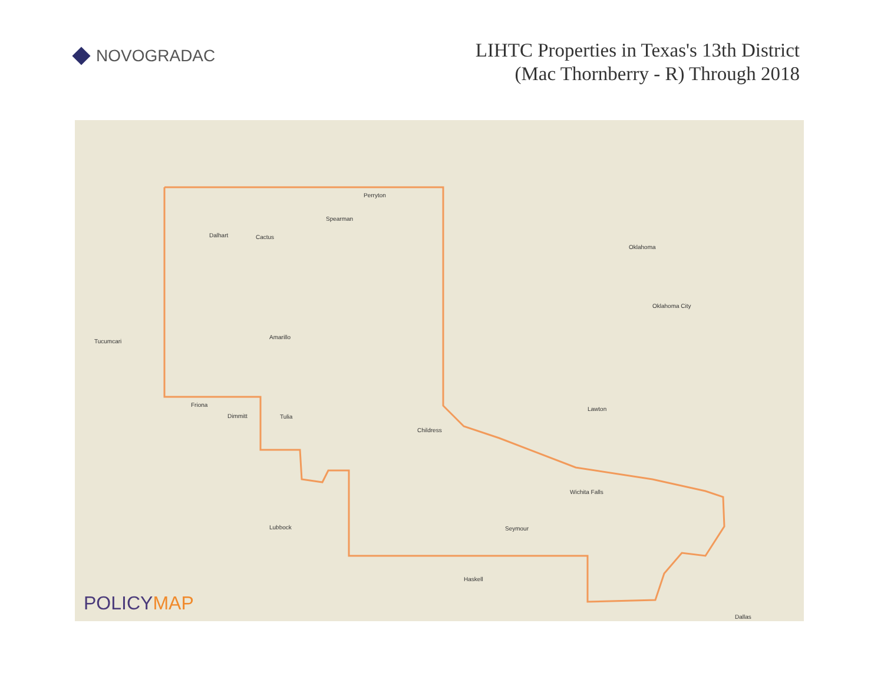NOVOGRADAC
LIHTC Properties in Texas's 13th District
(Mac Thornberry - R) Through 2018
Perryton
Spearman
Dalhart Cactus
Amarillo
Tucumcari
Friona
Dimmitt Tulia
Childress
Lubbock
Wichita Falls
Oklahoma
Oklahoma City
Lawton
Seymour
Haskell
Dallas
POLICYMAP